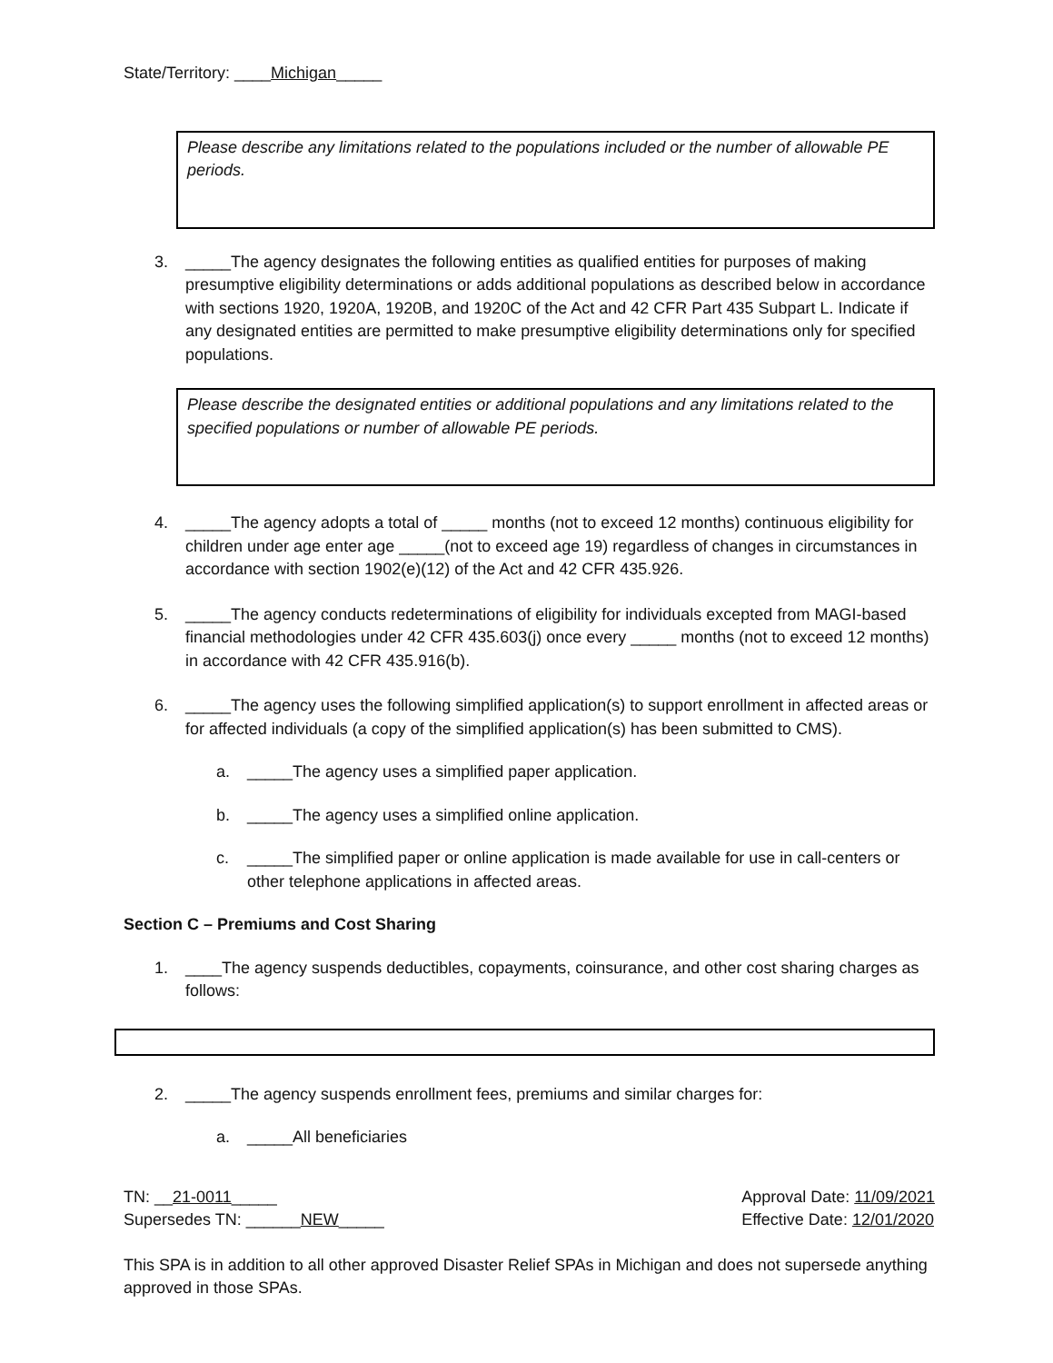State/Territory: ____Michigan_____
Please describe any limitations related to the populations included or the number of allowable PE periods.
3. _____The agency designates the following entities as qualified entities for purposes of making presumptive eligibility determinations or adds additional populations as described below in accordance with sections 1920, 1920A, 1920B, and 1920C of the Act and 42 CFR Part 435 Subpart L. Indicate if any designated entities are permitted to make presumptive eligibility determinations only for specified populations.
Please describe the designated entities or additional populations and any limitations related to the specified populations or number of allowable PE periods.
4. _____The agency adopts a total of _____ months (not to exceed 12 months) continuous eligibility for children under age enter age _____(not to exceed age 19) regardless of changes in circumstances in accordance with section 1902(e)(12) of the Act and 42 CFR 435.926.
5. _____The agency conducts redeterminations of eligibility for individuals excepted from MAGI-based financial methodologies under 42 CFR 435.603(j) once every _____ months (not to exceed 12 months) in accordance with 42 CFR 435.916(b).
6. _____The agency uses the following simplified application(s) to support enrollment in affected areas or for affected individuals (a copy of the simplified application(s) has been submitted to CMS).
a. _____The agency uses a simplified paper application.
b. _____The agency uses a simplified online application.
c. _____The simplified paper or online application is made available for use in call-centers or other telephone applications in affected areas.
Section C – Premiums and Cost Sharing
1. ____The agency suspends deductibles, copayments, coinsurance, and other cost sharing charges as follows:
2. _____The agency suspends enrollment fees, premiums and similar charges for:
a. _____All beneficiaries
TN: __21-0011_____
Supersedes TN: ______NEW_____
Approval Date: 11/09/2021
Effective Date: 12/01/2020
This SPA is in addition to all other approved Disaster Relief SPAs in Michigan and does not supersede anything approved in those SPAs.